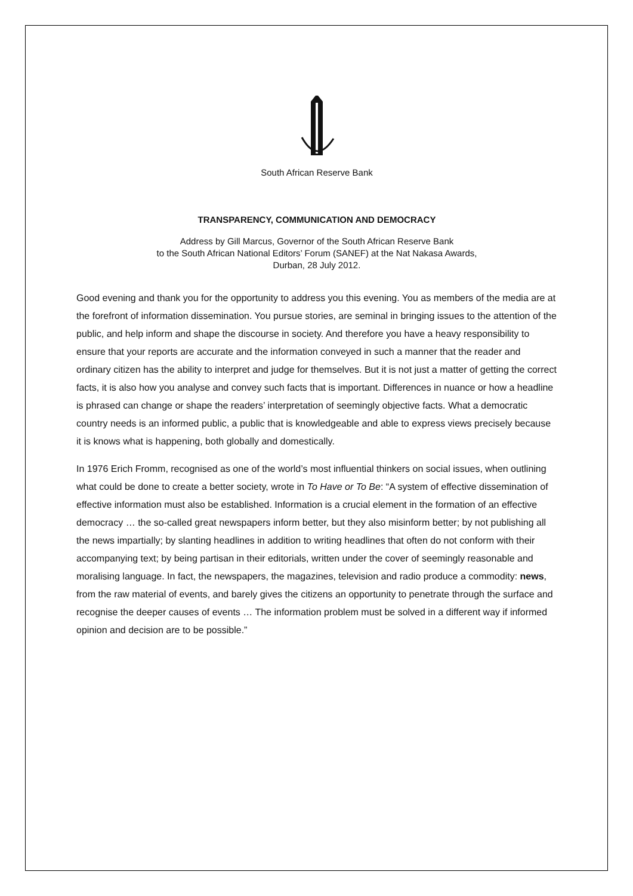South African Reserve Bank
TRANSPARENCY, COMMUNICATION AND DEMOCRACY
Address by Gill Marcus, Governor of the South African Reserve Bank
to the South African National Editors’ Forum (SANEF) at the Nat Nakasa Awards,
Durban, 28 July 2012.
Good evening and thank you for the opportunity to address you this evening. You as members of the media are at the forefront of information dissemination. You pursue stories, are seminal in bringing issues to the attention of the public, and help inform and shape the discourse in society. And therefore you have a heavy responsibility to ensure that your reports are accurate and the information conveyed in such a manner that the reader and ordinary citizen has the ability to interpret and judge for themselves. But it is not just a matter of getting the correct facts, it is also how you analyse and convey such facts that is important. Differences in nuance or how a headline is phrased can change or shape the readers’ interpretation of seemingly objective facts. What a democratic country needs is an informed public, a public that is knowledgeable and able to express views precisely because it is knows what is happening, both globally and domestically.
In 1976 Erich Fromm, recognised as one of the world’s most influential thinkers on social issues, when outlining what could be done to create a better society, wrote in To Have or To Be: “A system of effective dissemination of effective information must also be established. Information is a crucial element in the formation of an effective democracy … the so-called great newspapers inform better, but they also misinform better; by not publishing all the news impartially; by slanting headlines in addition to writing headlines that often do not conform with their accompanying text; by being partisan in their editorials, written under the cover of seemingly reasonable and moralising language. In fact, the newspapers, the magazines, television and radio produce a commodity: news, from the raw material of events, and barely gives the citizens an opportunity to penetrate through the surface and recognise the deeper causes of events … The information problem must be solved in a different way if informed opinion and decision are to be possible.”